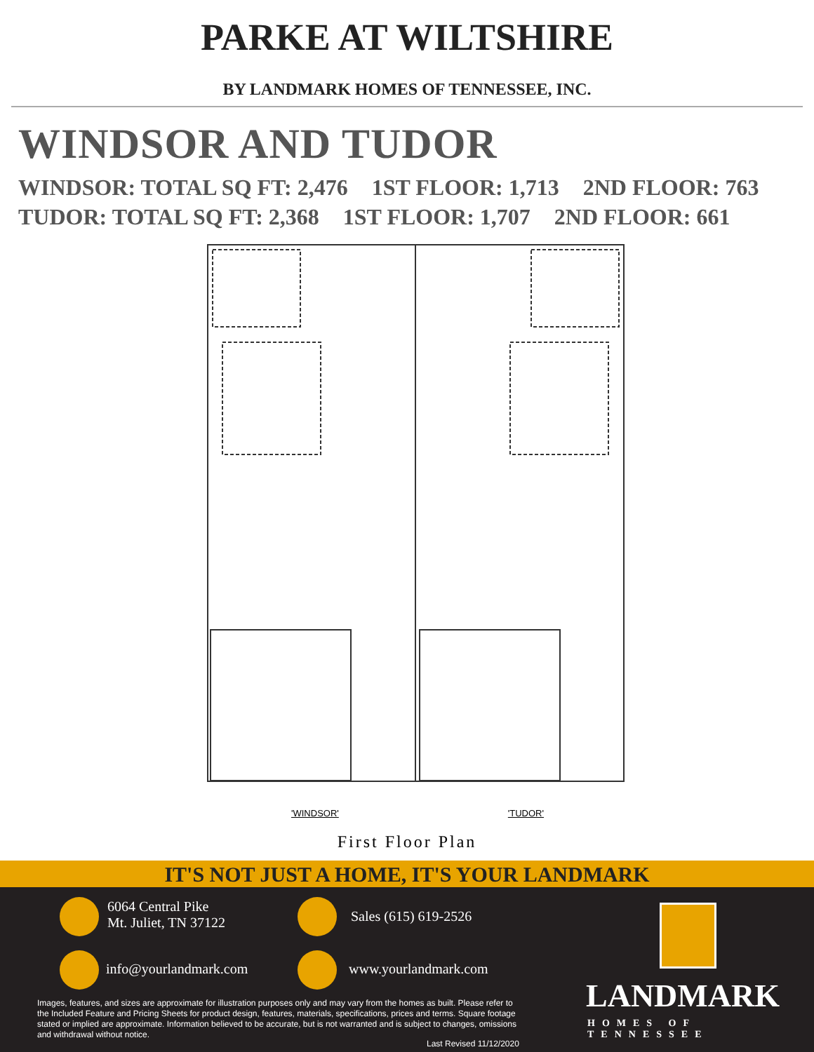PARKE AT WILTSHIRE
BY LANDMARK HOMES OF TENNESSEE, INC.
WINDSOR AND TUDOR
WINDSOR: TOTAL SQ FT: 2,476 1ST FLOOR: 1,713 2ND FLOOR: 763
TUDOR: TOTAL SQ FT: 2,368 1ST FLOOR: 1,707 2ND FLOOR: 661
'WINDSOR' 'TUDOR'
First Floor Plan
IT'S NOT JUST A HOME, IT'S YOUR LANDMARK
6064 Central Pike
Mt. Juliet, TN 37122
Sales (615) 619-2526
info@yourlandmark.com www.yourlandmark.com
Images, features, and sizes are approximate for illustration purposes only and may vary from the homes as built. Please refer to the Included Feature and Pricing Sheets for product design, features, materials, specifications, prices and terms. Square footage stated or implied are approximate. Information believed to be accurate, but is not warranted and is subject to changes, omissions and withdrawal without notice.
Last Revised 11/12/2020
LANDMARK
HOMES OF TENNESSEE